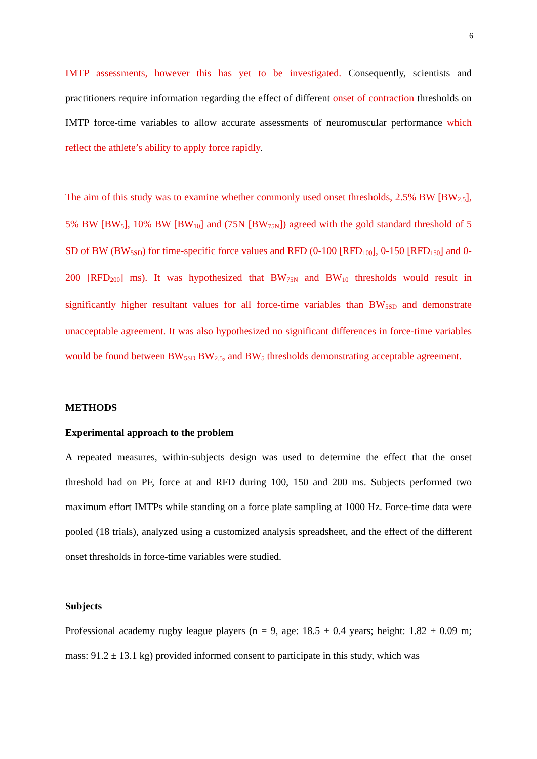6
IMTP assessments, however this has yet to be investigated. Consequently, scientists and practitioners require information regarding the effect of different onset of contraction thresholds on IMTP force-time variables to allow accurate assessments of neuromuscular performance which reflect the athlete’s ability to apply force rapidly.
The aim of this study was to examine whether commonly used onset thresholds, 2.5% BW [BW<sub>2.5</sub>], 5% BW [BW<sub>5</sub>], 10% BW [BW<sub>10</sub>] and (75N [BW<sub>75N</sub>]) agreed with the gold standard threshold of 5 SD of BW (BW<sub>5SD</sub>) for time-specific force values and RFD (0-100 [RFD<sub>100</sub>], 0-150 [RFD<sub>150</sub>] and 0-200 [RFD<sub>200</sub>] ms). It was hypothesized that BW<sub>75N</sub> and BW<sub>10</sub> thresholds would result in significantly higher resultant values for all force-time variables than BW<sub>5SD</sub> and demonstrate unacceptable agreement. It was also hypothesized no significant differences in force-time variables would be found between BW<sub>5SD</sub> BW<sub>2.5</sub>, and BW<sub>5</sub> thresholds demonstrating acceptable agreement.
METHODS
Experimental approach to the problem
A repeated measures, within-subjects design was used to determine the effect that the onset threshold had on PF, force at and RFD during 100, 150 and 200 ms. Subjects performed two maximum effort IMTPs while standing on a force plate sampling at 1000 Hz. Force-time data were pooled (18 trials), analyzed using a customized analysis spreadsheet, and the effect of the different onset thresholds in force-time variables were studied.
Subjects
Professional academy rugby league players (n = 9, age: 18.5 ± 0.4 years; height: 1.82 ± 0.09 m; mass: 91.2 ± 13.1 kg) provided informed consent to participate in this study, which was